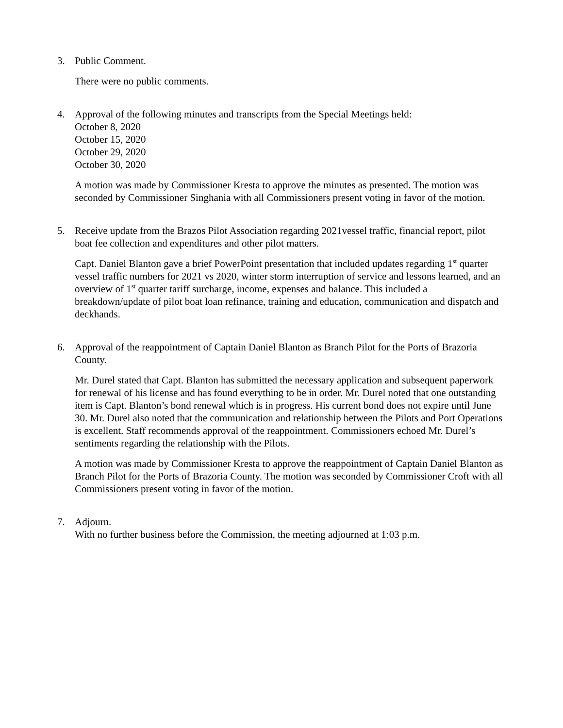3. Public Comment.
There were no public comments.
4. Approval of the following minutes and transcripts from the Special Meetings held:
October 8, 2020
October 15, 2020
October 29, 2020
October 30, 2020
A motion was made by Commissioner Kresta to approve the minutes as presented. The motion was seconded by Commissioner Singhania with all Commissioners present voting in favor of the motion.
5. Receive update from the Brazos Pilot Association regarding 2021vessel traffic, financial report, pilot boat fee collection and expenditures and other pilot matters.
Capt. Daniel Blanton gave a brief PowerPoint presentation that included updates regarding 1<sup>st</sup> quarter vessel traffic numbers for 2021 vs 2020, winter storm interruption of service and lessons learned, and an overview of 1<sup>st</sup> quarter tariff surcharge, income, expenses and balance. This included a breakdown/update of pilot boat loan refinance, training and education, communication and dispatch and deckhands.
6. Approval of the reappointment of Captain Daniel Blanton as Branch Pilot for the Ports of Brazoria County.
Mr. Durel stated that Capt. Blanton has submitted the necessary application and subsequent paperwork for renewal of his license and has found everything to be in order. Mr. Durel noted that one outstanding item is Capt. Blanton’s bond renewal which is in progress. His current bond does not expire until June 30. Mr. Durel also noted that the communication and relationship between the Pilots and Port Operations is excellent. Staff recommends approval of the reappointment. Commissioners echoed Mr. Durel’s sentiments regarding the relationship with the Pilots.
A motion was made by Commissioner Kresta to approve the reappointment of Captain Daniel Blanton as Branch Pilot for the Ports of Brazoria County. The motion was seconded by Commissioner Croft with all Commissioners present voting in favor of the motion.
7. Adjourn.
With no further business before the Commission, the meeting adjourned at 1:03 p.m.